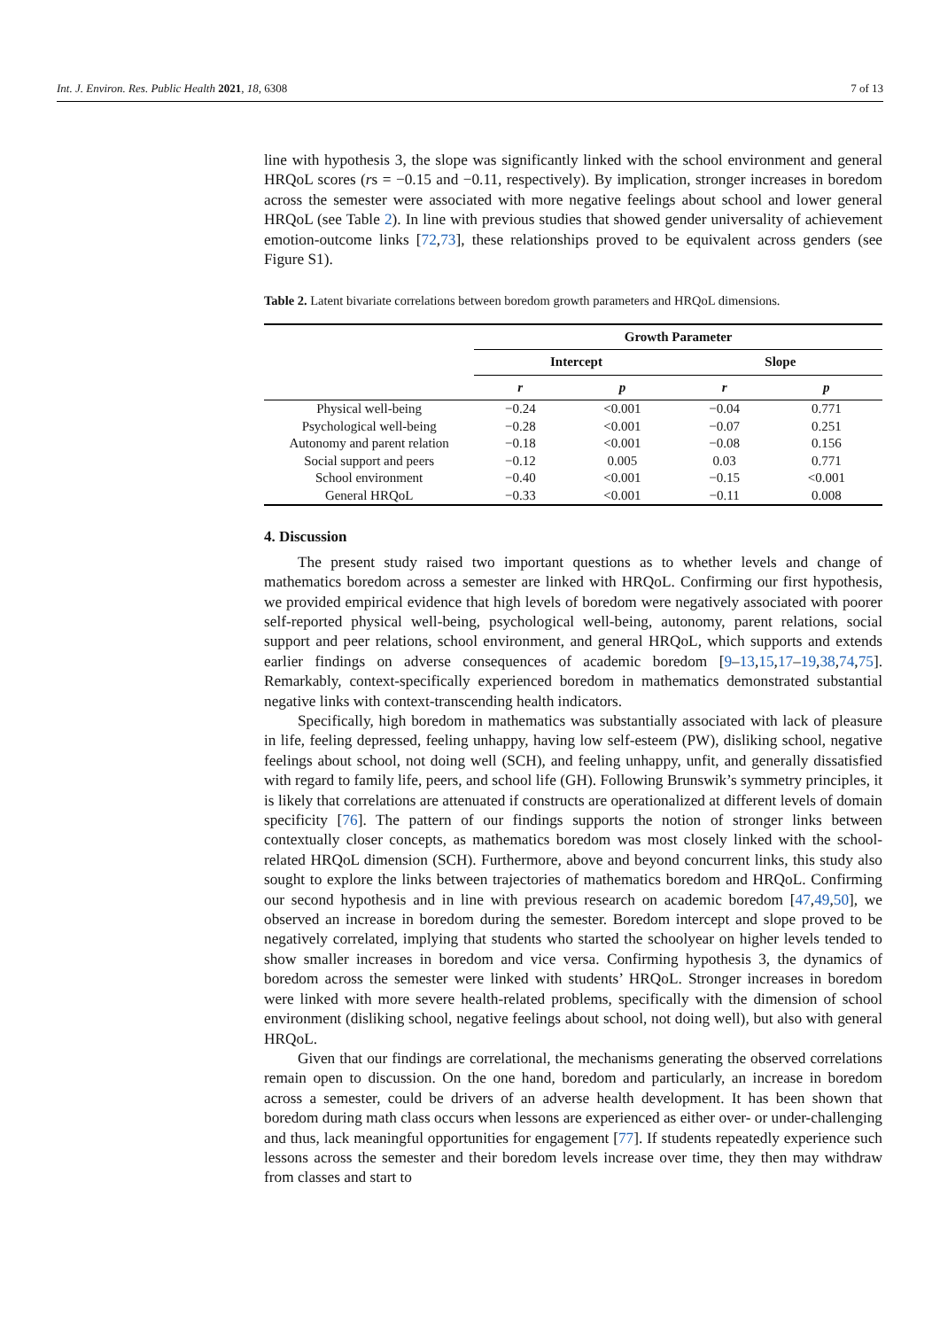Int. J. Environ. Res. Public Health 2021, 18, 6308 7 of 13
line with hypothesis 3, the slope was significantly linked with the school environment and general HRQoL scores (rs = −0.15 and −0.11, respectively). By implication, stronger increases in boredom across the semester were associated with more negative feelings about school and lower general HRQoL (see Table 2). In line with previous studies that showed gender universality of achievement emotion-outcome links [72,73], these relationships proved to be equivalent across genders (see Figure S1).
Table 2. Latent bivariate correlations between boredom growth parameters and HRQoL dimensions.
| | Growth Parameter | | | |
| --- | --- | --- | --- | --- |
| | Intercept | | Slope | |
| | r | p | r | p |
| Physical well-being | −0.24 | <0.001 | −0.04 | 0.771 |
| Psychological well-being | −0.28 | <0.001 | −0.07 | 0.251 |
| Autonomy and parent relation | −0.18 | <0.001 | −0.08 | 0.156 |
| Social support and peers | −0.12 | 0.005 | 0.03 | 0.771 |
| School environment | −0.40 | <0.001 | −0.15 | <0.001 |
| General HRQoL | −0.33 | <0.001 | −0.11 | 0.008 |
4. Discussion
The present study raised two important questions as to whether levels and change of mathematics boredom across a semester are linked with HRQoL. Confirming our first hypothesis, we provided empirical evidence that high levels of boredom were negatively associated with poorer self-reported physical well-being, psychological well-being, autonomy, parent relations, social support and peer relations, school environment, and general HRQoL, which supports and extends earlier findings on adverse consequences of academic boredom [9–13,15,17–19,38,74,75]. Remarkably, context-specifically experienced boredom in mathematics demonstrated substantial negative links with context-transcending health indicators.
Specifically, high boredom in mathematics was substantially associated with lack of pleasure in life, feeling depressed, feeling unhappy, having low self-esteem (PW), disliking school, negative feelings about school, not doing well (SCH), and feeling unhappy, unfit, and generally dissatisfied with regard to family life, peers, and school life (GH). Following Brunswik’s symmetry principles, it is likely that correlations are attenuated if constructs are operationalized at different levels of domain specificity [76]. The pattern of our findings supports the notion of stronger links between contextually closer concepts, as mathematics boredom was most closely linked with the school-related HRQoL dimension (SCH). Furthermore, above and beyond concurrent links, this study also sought to explore the links between trajectories of mathematics boredom and HRQoL. Confirming our second hypothesis and in line with previous research on academic boredom [47,49,50], we observed an increase in boredom during the semester. Boredom intercept and slope proved to be negatively correlated, implying that students who started the schoolyear on higher levels tended to show smaller increases in boredom and vice versa. Confirming hypothesis 3, the dynamics of boredom across the semester were linked with students’ HRQoL. Stronger increases in boredom were linked with more severe health-related problems, specifically with the dimension of school environment (disliking school, negative feelings about school, not doing well), but also with general HRQoL.
Given that our findings are correlational, the mechanisms generating the observed correlations remain open to discussion. On the one hand, boredom and particularly, an increase in boredom across a semester, could be drivers of an adverse health development. It has been shown that boredom during math class occurs when lessons are experienced as either over- or under-challenging and thus, lack meaningful opportunities for engagement [77]. If students repeatedly experience such lessons across the semester and their boredom levels increase over time, they then may withdraw from classes and start to